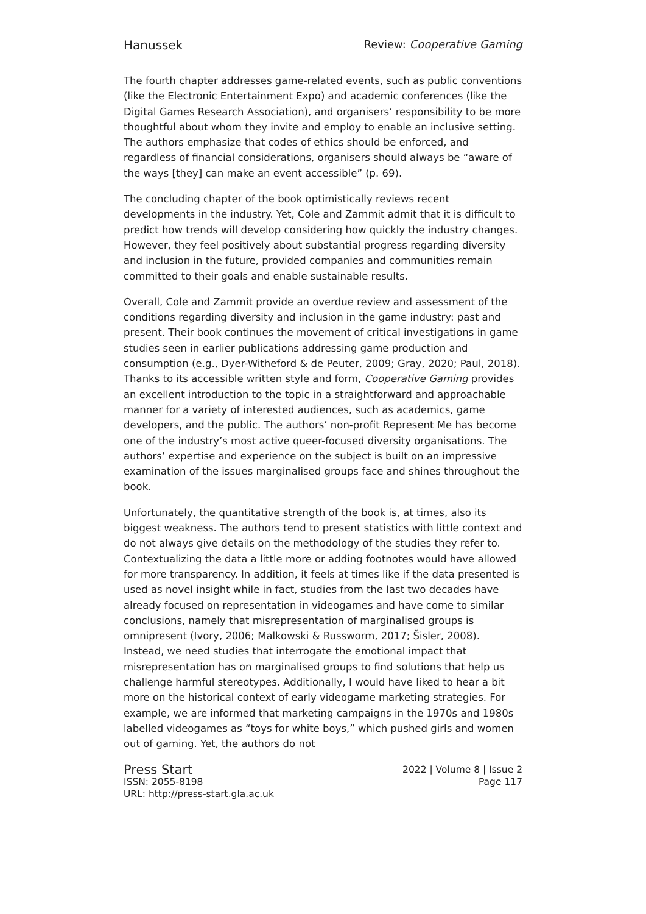Hanussek Review: Cooperative Gaming
The fourth chapter addresses game-related events, such as public conventions (like the Electronic Entertainment Expo) and academic conferences (like the Digital Games Research Association), and organisers’ responsibility to be more thoughtful about whom they invite and employ to enable an inclusive setting. The authors emphasize that codes of ethics should be enforced, and regardless of financial considerations, organisers should always be “aware of the ways [they] can make an event accessible” (p. 69).
The concluding chapter of the book optimistically reviews recent developments in the industry. Yet, Cole and Zammit admit that it is difficult to predict how trends will develop considering how quickly the industry changes. However, they feel positively about substantial progress regarding diversity and inclusion in the future, provided companies and communities remain committed to their goals and enable sustainable results.
Overall, Cole and Zammit provide an overdue review and assessment of the conditions regarding diversity and inclusion in the game industry: past and present. Their book continues the movement of critical investigations in game studies seen in earlier publications addressing game production and consumption (e.g., Dyer-Witheford & de Peuter, 2009; Gray, 2020; Paul, 2018). Thanks to its accessible written style and form, Cooperative Gaming provides an excellent introduction to the topic in a straightforward and approachable manner for a variety of interested audiences, such as academics, game developers, and the public. The authors’ non-profit Represent Me has become one of the industry’s most active queer-focused diversity organisations. The authors’ expertise and experience on the subject is built on an impressive examination of the issues marginalised groups face and shines throughout the book.
Unfortunately, the quantitative strength of the book is, at times, also its biggest weakness. The authors tend to present statistics with little context and do not always give details on the methodology of the studies they refer to. Contextualizing the data a little more or adding footnotes would have allowed for more transparency. In addition, it feels at times like if the data presented is used as novel insight while in fact, studies from the last two decades have already focused on representation in videogames and have come to similar conclusions, namely that misrepresentation of marginalised groups is omnipresent (Ivory, 2006; Malkowski & Russworm, 2017; Šisler, 2008). Instead, we need studies that interrogate the emotional impact that misrepresentation has on marginalised groups to find solutions that help us challenge harmful stereotypes. Additionally, I would have liked to hear a bit more on the historical context of early videogame marketing strategies. For example, we are informed that marketing campaigns in the 1970s and 1980s labelled videogames as “toys for white boys,” which pushed girls and women out of gaming. Yet, the authors do not
Press Start 2022 | Volume 8 | Issue 2
ISSN: 2055-8198 Page 117
URL: http://press-start.gla.ac.uk